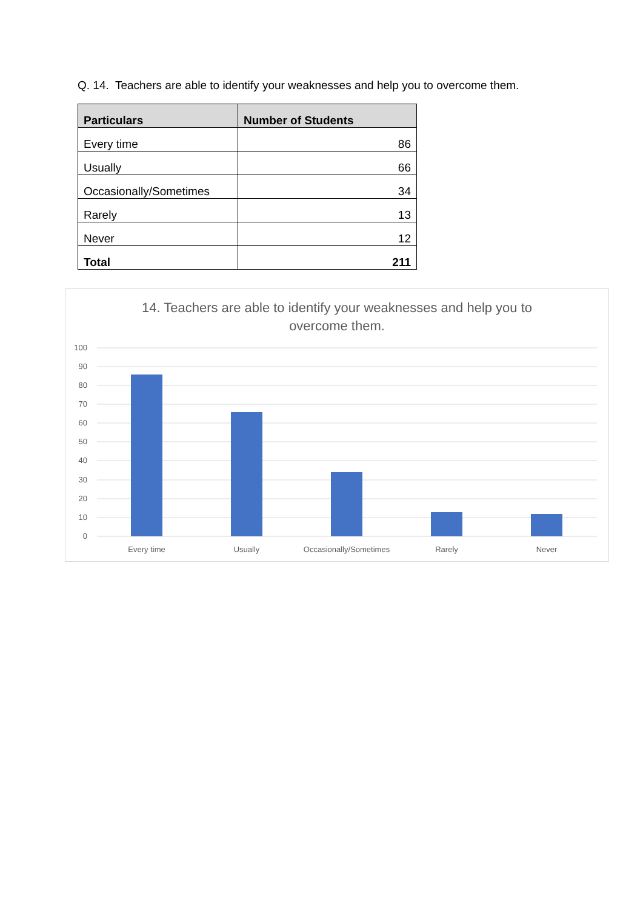Q. 14. Teachers are able to identify your weaknesses and help you to overcome them.
| Particulars | Number of Students |
| --- | --- |
| Every time | 86 |
| Usually | 66 |
| Occasionally/Sometimes | 34 |
| Rarely | 13 |
| Never | 12 |
| Total | 211 |
14. Teachers are able to identify your weaknesses and help you to
overcome them.
100
90
80
70
60
50
40
30
20
10
0
Every time
Usually
Occasionally/Sometimes
Rarely
Never